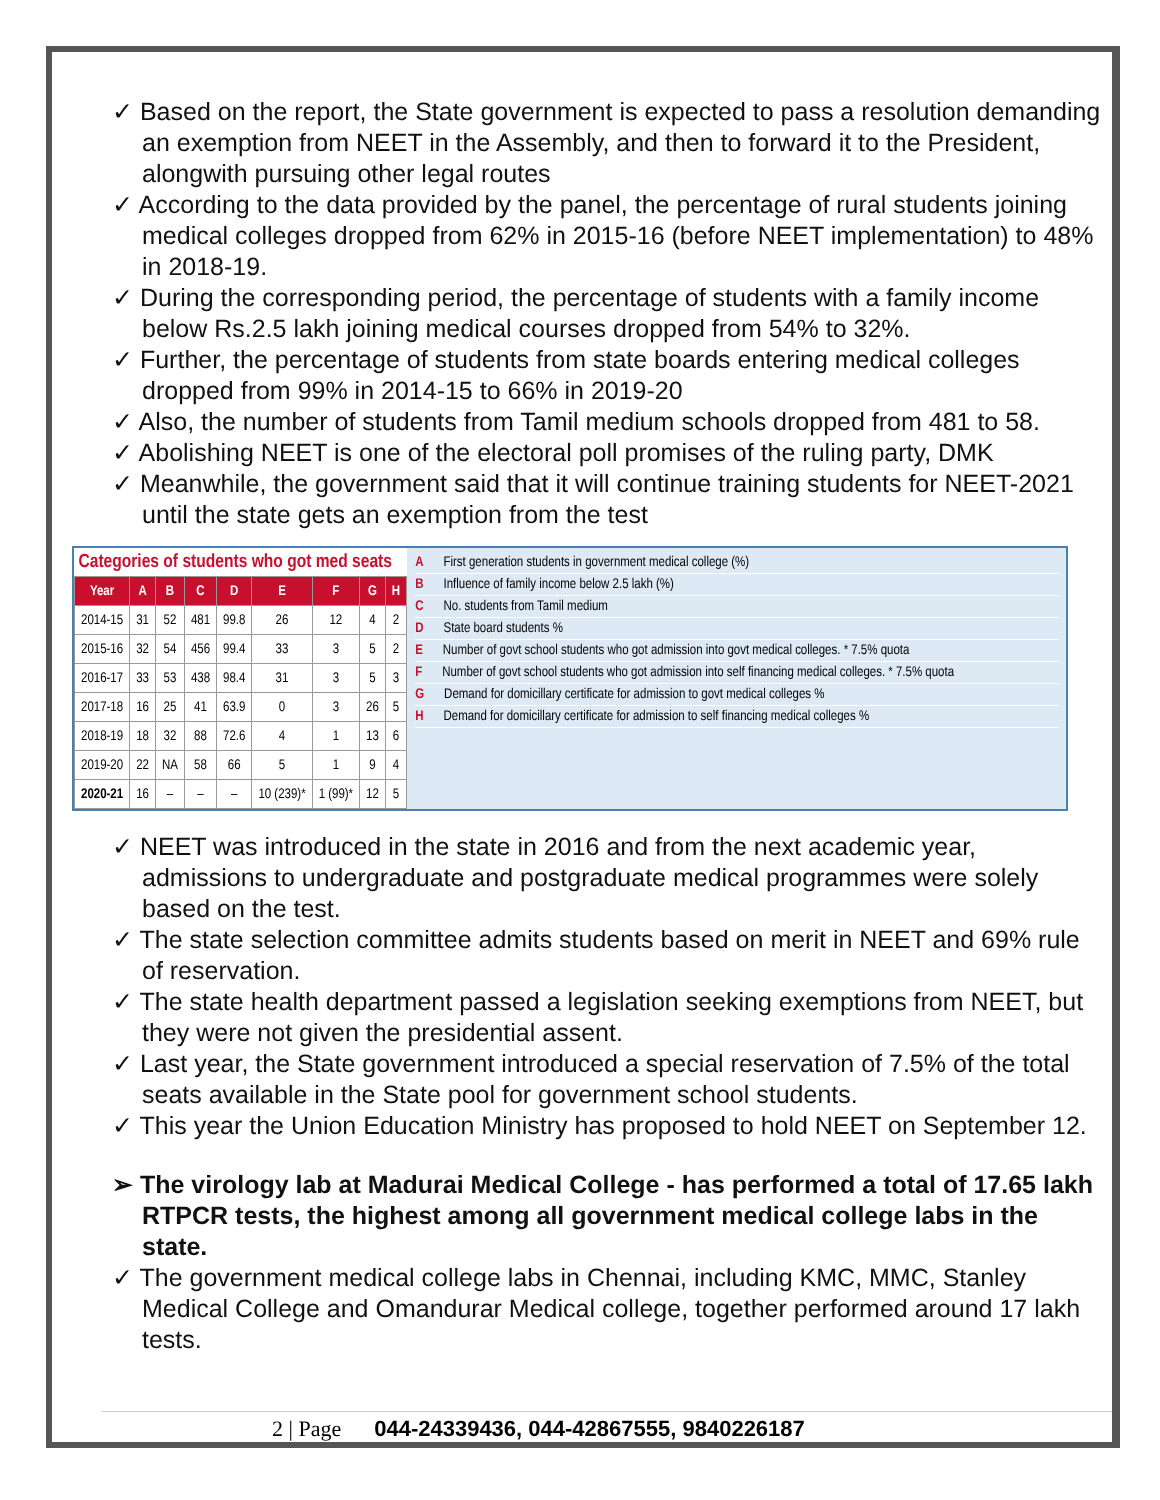✓ Based on the report, the State government is expected to pass a resolution demanding an exemption from NEET in the Assembly, and then to forward it to the President, alongwith pursuing other legal routes
✓ According to the data provided by the panel, the percentage of rural students joining medical colleges dropped from 62% in 2015-16 (before NEET implementation) to 48% in 2018-19.
✓ During the corresponding period, the percentage of students with a family income below Rs.2.5 lakh joining medical courses dropped from 54% to 32%.
✓ Further, the percentage of students from state boards entering medical colleges dropped from 99% in 2014-15 to 66% in 2019-20
✓ Also, the number of students from Tamil medium schools dropped from 481 to 58.
✓ Abolishing NEET is one of the electoral poll promises of the ruling party, DMK
✓ Meanwhile, the government said that it will continue training students for NEET-2021 until the state gets an exemption from the test
| Categories of students who got med seats | | | | | | | | |
| Year | A | B | C | D | E | F | G | H |
| 2014-15 | 31 | 52 | 481 | 99.8 | 26 | 12 | 4 | 2 |
| 2015-16 | 32 | 54 | 456 | 99.4 | 33 | 3 | 5 | 2 |
| 2016-17 | 33 | 53 | 438 | 98.4 | 31 | 3 | 5 | 3 |
| 2017-18 | 16 | 25 | 41 | 63.9 | 0 | 3 | 26 | 5 |
| 2018-19 | 18 | 32 | 88 | 72.6 | 4 | 1 | 13 | 6 |
| 2019-20 | 22 | NA | 58 | 66 | 5 | 1 | 9 | 4 |
| 2020-21 | 16 | – | – | – | 10 (239)* | 1 (99)* | 12 | 5 |
A First generation students in government medical college (%)
B Influence of family income below 2.5 lakh (%)
C No. students from Tamil medium
D State board students %
E Number of govt school students who got admission into govt medical colleges. * 7.5% quota
F Number of govt school students who got admission into self financing medical colleges. * 7.5% quota
G Demand for domicillary certificate for admission to govt medical colleges %
H Demand for domicillary certificate for admission to self financing medical colleges %
✓ NEET was introduced in the state in 2016 and from the next academic year, admissions to undergraduate and postgraduate medical programmes were solely based on the test.
✓ The state selection committee admits students based on merit in NEET and 69% rule of reservation.
✓ The state health department passed a legislation seeking exemptions from NEET, but they were not given the presidential assent.
✓ Last year, the State government introduced a special reservation of 7.5% of the total seats available in the State pool for government school students.
✓ This year the Union Education Ministry has proposed to hold NEET on September 12.
➢ The virology lab at Madurai Medical College - has performed a total of 17.65 lakh RTPCR tests, the highest among all government medical college labs in the state.
✓ The government medical college labs in Chennai, including KMC, MMC, Stanley Medical College and Omandurar Medical college, together performed around 17 lakh tests.
2 | Page 044-24339436, 044-42867555, 9840226187